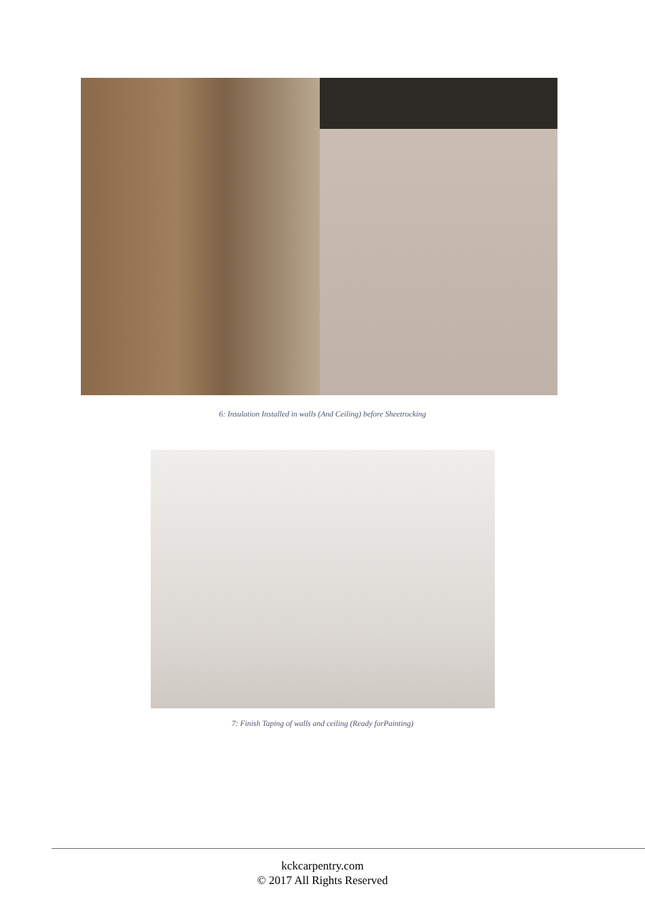6: Insulation Installed in walls (And Ceiling) before Sheetrocking
7: Finish Taping of walls and ceiling (Ready forPainting)
kckcarpentry.com
© 2017 All Rights Reserved